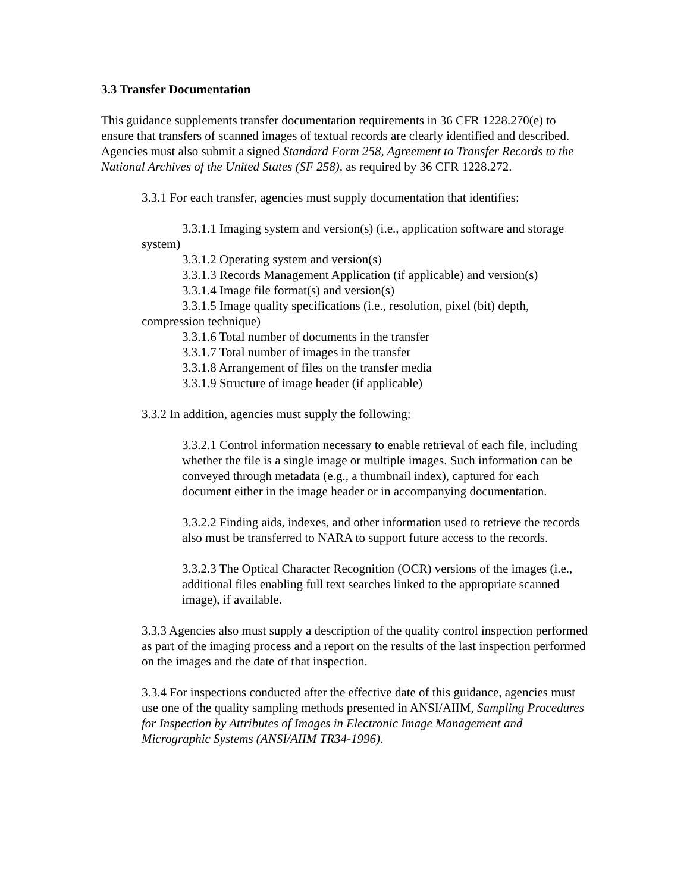3.3 Transfer Documentation
This guidance supplements transfer documentation requirements in 36 CFR 1228.270(e) to ensure that transfers of scanned images of textual records are clearly identified and described. Agencies must also submit a signed Standard Form 258, Agreement to Transfer Records to the National Archives of the United States (SF 258), as required by 36 CFR 1228.272.
3.3.1 For each transfer, agencies must supply documentation that identifies:
3.3.1.1 Imaging system and version(s) (i.e., application software and storage system)
3.3.1.2 Operating system and version(s)
3.3.1.3 Records Management Application (if applicable) and version(s)
3.3.1.4 Image file format(s) and version(s)
3.3.1.5 Image quality specifications (i.e., resolution, pixel (bit) depth, compression technique)
3.3.1.6 Total number of documents in the transfer
3.3.1.7 Total number of images in the transfer
3.3.1.8 Arrangement of files on the transfer media
3.3.1.9 Structure of image header (if applicable)
3.3.2 In addition, agencies must supply the following:
3.3.2.1 Control information necessary to enable retrieval of each file, including whether the file is a single image or multiple images. Such information can be conveyed through metadata (e.g., a thumbnail index), captured for each document either in the image header or in accompanying documentation.
3.3.2.2 Finding aids, indexes, and other information used to retrieve the records also must be transferred to NARA to support future access to the records.
3.3.2.3 The Optical Character Recognition (OCR) versions of the images (i.e., additional files enabling full text searches linked to the appropriate scanned image), if available.
3.3.3 Agencies also must supply a description of the quality control inspection performed as part of the imaging process and a report on the results of the last inspection performed on the images and the date of that inspection.
3.3.4 For inspections conducted after the effective date of this guidance, agencies must use one of the quality sampling methods presented in ANSI/AIIM, Sampling Procedures for Inspection by Attributes of Images in Electronic Image Management and Micrographic Systems (ANSI/AIIM TR34-1996).